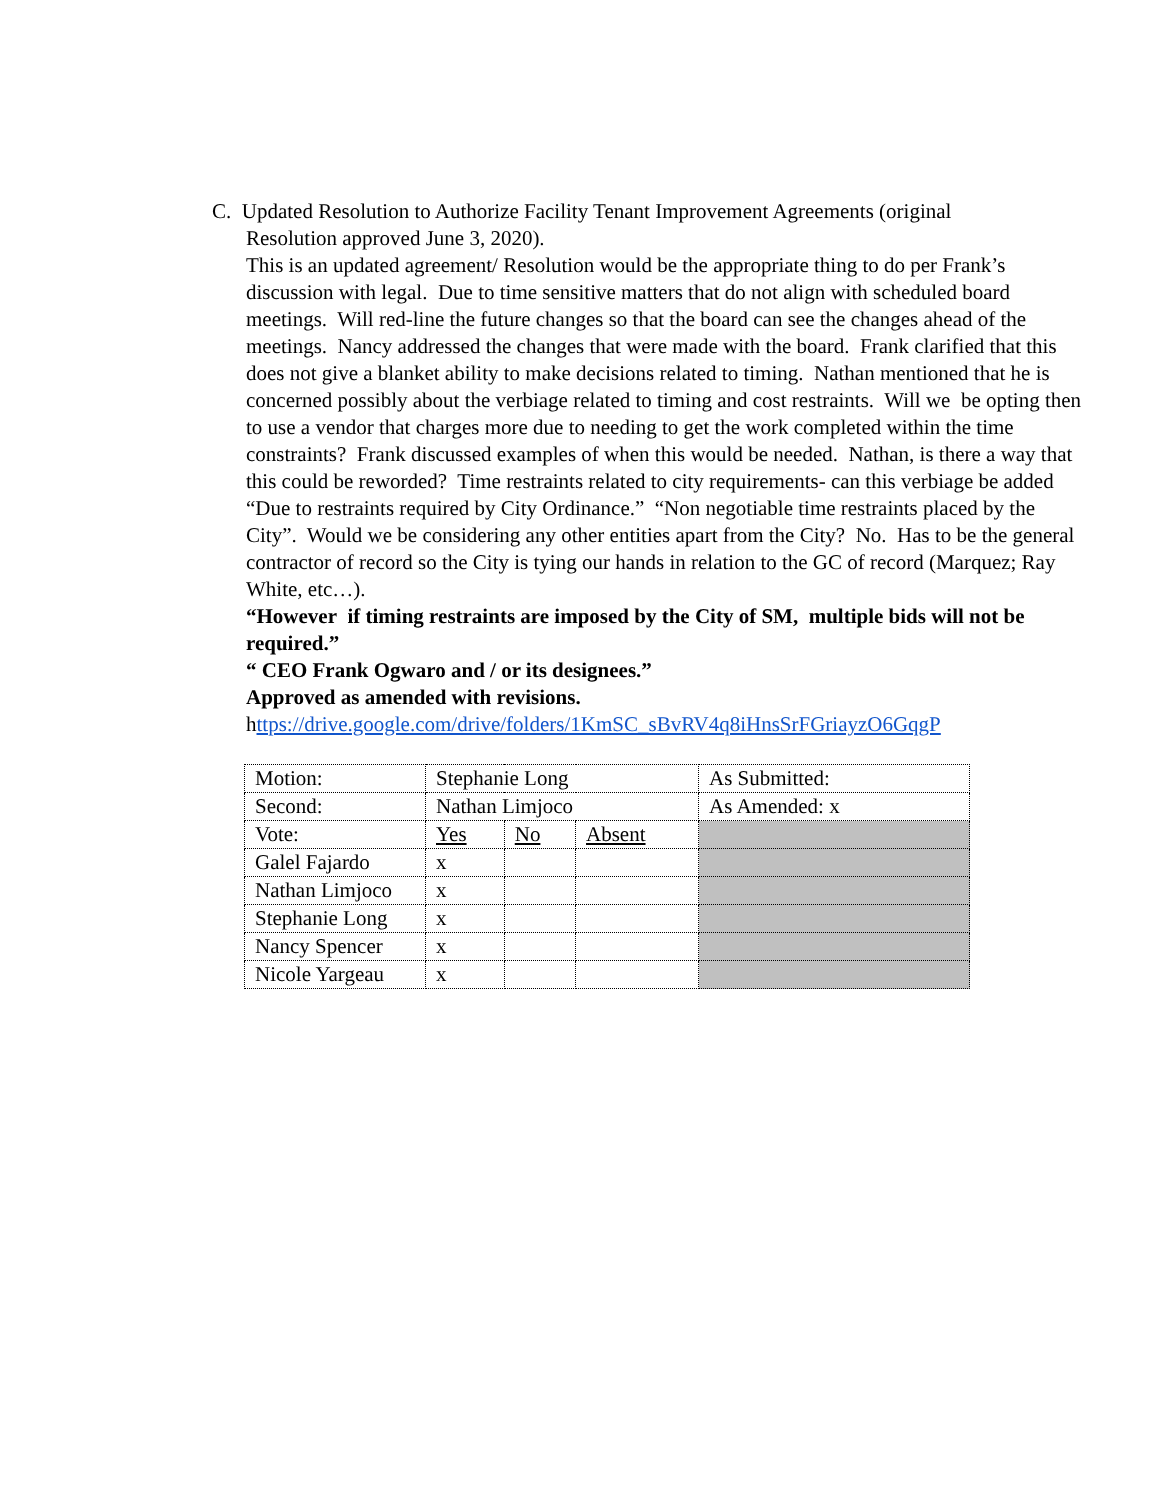C. Updated Resolution to Authorize Facility Tenant Improvement Agreements (original
Resolution approved June 3, 2020).
This is an updated agreement/ Resolution would be the appropriate thing to do per Frank’s discussion with legal. Due to time sensitive matters that do not align with scheduled board meetings. Will red-line the future changes so that the board can see the changes ahead of the meetings. Nancy addressed the changes that were made with the board. Frank clarified that this does not give a blanket ability to make decisions related to timing. Nathan mentioned that he is concerned possibly about the verbiage related to timing and cost restraints. Will we be opting then to use a vendor that charges more due to needing to get the work completed within the time constraints? Frank discussed examples of when this would be needed. Nathan, is there a way that this could be reworded? Time restraints related to city requirements- can this verbiage be added “Due to restraints required by City Ordinance.” “Non negotiable time restraints placed by the City”. Would we be considering any other entities apart from the City? No. Has to be the general contractor of record so the City is tying our hands in relation to the GC of record (Marquez; Ray White, etc…).
“However if timing restraints are imposed by the City of SM, multiple bids will not be required.”
“ CEO Frank Ogwaro and / or its designees.”
Approved as amended with revisions.
https://drive.google.com/drive/folders/1KmSC_sBvRV4q8iHnsSrFGriayzO6GqgP
| Motion: | Stephanie Long | | | As Submitted: |
| Second: | Nathan Limjoco | | | As Amended: x |
| Vote: | Yes | No | Absent | |
| Galel Fajardo | x | | | |
| Nathan Limjoco | x | | | |
| Stephanie Long | x | | | |
| Nancy Spencer | x | | | |
| Nicole Yargeau | x | | | |